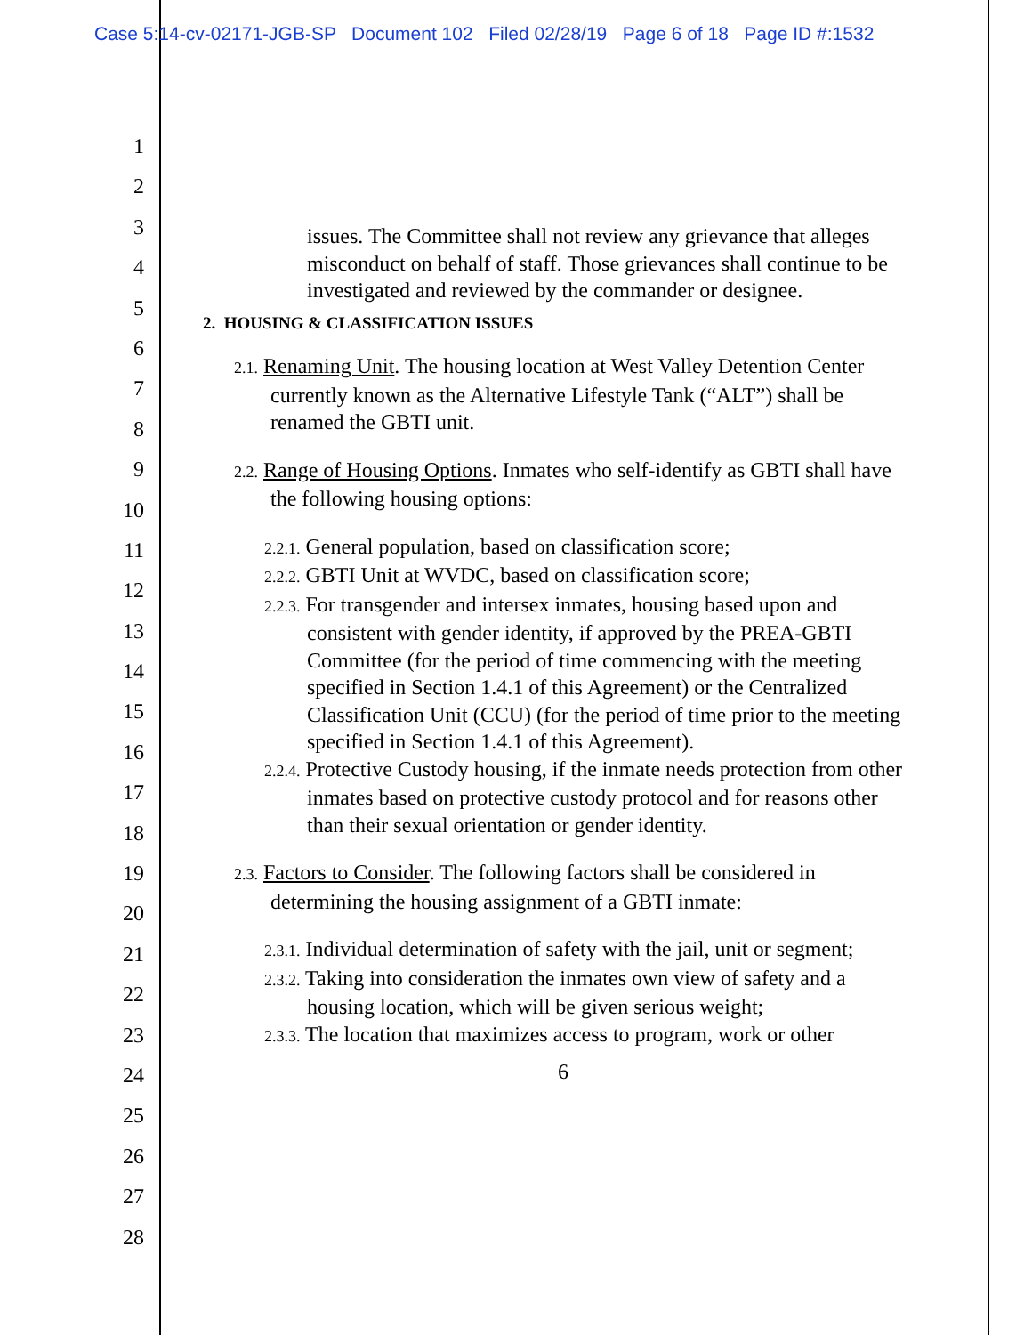Case 5:14-cv-02171-JGB-SP Document 102 Filed 02/28/19 Page 6 of 18 Page ID #:1532
1
2
3
4
5
6
7
8
9
10
11
12
13
14
15
16
17
18
19
20
21
22
23
24
25
26
27
28
issues. The Committee shall not review any grievance that alleges misconduct on behalf of staff. Those grievances shall continue to be investigated and reviewed by the commander or designee.
2. HOUSING & CLASSIFICATION ISSUES
2.1. Renaming Unit. The housing location at West Valley Detention Center currently known as the Alternative Lifestyle Tank (“ALT”) shall be renamed the GBTI unit.
2.2. Range of Housing Options. Inmates who self-identify as GBTI shall have the following housing options:
2.2.1. General population, based on classification score;
2.2.2. GBTI Unit at WVDC, based on classification score;
2.2.3. For transgender and intersex inmates, housing based upon and consistent with gender identity, if approved by the PREA-GBTI Committee (for the period of time commencing with the meeting specified in Section 1.4.1 of this Agreement) or the Centralized Classification Unit (CCU) (for the period of time prior to the meeting specified in Section 1.4.1 of this Agreement).
2.2.4. Protective Custody housing, if the inmate needs protection from other inmates based on protective custody protocol and for reasons other than their sexual orientation or gender identity.
2.3. Factors to Consider. The following factors shall be considered in determining the housing assignment of a GBTI inmate:
2.3.1. Individual determination of safety with the jail, unit or segment;
2.3.2. Taking into consideration the inmates own view of safety and a housing location, which will be given serious weight;
2.3.3. The location that maximizes access to program, work or other
6